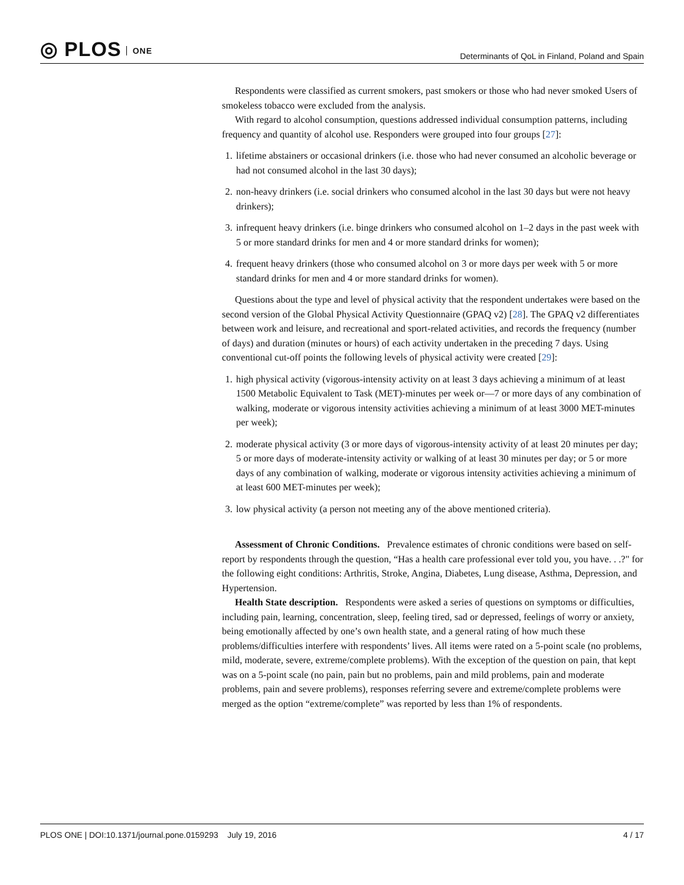◎ PLOS ONE
Determinants of QoL in Finland, Poland and Spain
Respondents were classified as current smokers, past smokers or those who had never smoked Users of smokeless tobacco were excluded from the analysis.
With regard to alcohol consumption, questions addressed individual consumption patterns, including frequency and quantity of alcohol use. Responders were grouped into four groups [27]:
1. lifetime abstainers or occasional drinkers (i.e. those who had never consumed an alcoholic beverage or had not consumed alcohol in the last 30 days);
2. non-heavy drinkers (i.e. social drinkers who consumed alcohol in the last 30 days but were not heavy drinkers);
3. infrequent heavy drinkers (i.e. binge drinkers who consumed alcohol on 1–2 days in the past week with 5 or more standard drinks for men and 4 or more standard drinks for women);
4. frequent heavy drinkers (those who consumed alcohol on 3 or more days per week with 5 or more standard drinks for men and 4 or more standard drinks for women).
Questions about the type and level of physical activity that the respondent undertakes were based on the second version of the Global Physical Activity Questionnaire (GPAQ v2) [28]. The GPAQ v2 differentiates between work and leisure, and recreational and sport-related activities, and records the frequency (number of days) and duration (minutes or hours) of each activity undertaken in the preceding 7 days. Using conventional cut-off points the following levels of physical activity were created [29]:
1. high physical activity (vigorous-intensity activity on at least 3 days achieving a minimum of at least 1500 Metabolic Equivalent to Task (MET)-minutes per week or—7 or more days of any combination of walking, moderate or vigorous intensity activities achieving a minimum of at least 3000 MET-minutes per week);
2. moderate physical activity (3 or more days of vigorous-intensity activity of at least 20 minutes per day; 5 or more days of moderate-intensity activity or walking of at least 30 minutes per day; or 5 or more days of any combination of walking, moderate or vigorous intensity activities achieving a minimum of at least 600 MET-minutes per week);
3. low physical activity (a person not meeting any of the above mentioned criteria).
Assessment of Chronic Conditions. Prevalence estimates of chronic conditions were based on self-report by respondents through the question, “Has a health care professional ever told you, you have. . .?" for the following eight conditions: Arthritis, Stroke, Angina, Diabetes, Lung disease, Asthma, Depression, and Hypertension.
Health State description. Respondents were asked a series of questions on symptoms or difficulties, including pain, learning, concentration, sleep, feeling tired, sad or depressed, feelings of worry or anxiety, being emotionally affected by one’s own health state, and a general rating of how much these problems/difficulties interfere with respondents’ lives. All items were rated on a 5-point scale (no problems, mild, moderate, severe, extreme/complete problems). With the exception of the question on pain, that kept was on a 5-point scale (no pain, pain but no problems, pain and mild problems, pain and moderate problems, pain and severe problems), responses referring severe and extreme/complete problems were merged as the option “extreme/complete” was reported by less than 1% of respondents.
PLOS ONE | DOI:10.1371/journal.pone.0159293 July 19, 2016
4 / 17